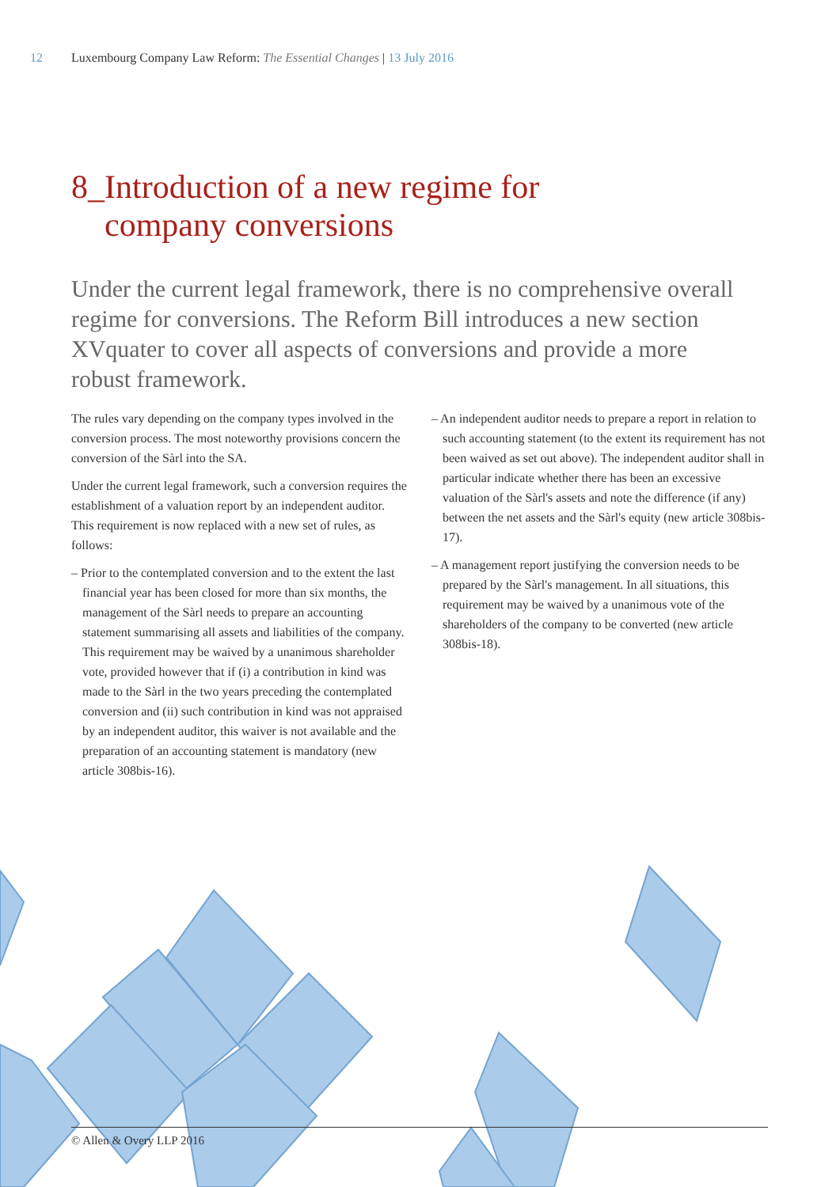12 Luxembourg Company Law Reform: The Essential Changes | 13 July 2016
8_Introduction of a new regime for
company conversions
Under the current legal framework, there is no comprehensive overall regime for conversions. The Reform Bill introduces a new section XVquater to cover all aspects of conversions and provide a more robust framework.
The rules vary depending on the company types involved in the conversion process. The most noteworthy provisions concern the conversion of the Sàrl into the SA.
Under the current legal framework, such a conversion requires the establishment of a valuation report by an independent auditor. This requirement is now replaced with a new set of rules, as follows:
– Prior to the contemplated conversion and to the extent the last financial year has been closed for more than six months, the management of the Sàrl needs to prepare an accounting statement summarising all assets and liabilities of the company. This requirement may be waived by a unanimous shareholder vote, provided however that if (i) a contribution in kind was made to the Sàrl in the two years preceding the contemplated conversion and (ii) such contribution in kind was not appraised by an independent auditor, this waiver is not available and the preparation of an accounting statement is mandatory (new article 308bis-16).
– An independent auditor needs to prepare a report in relation to such accounting statement (to the extent its requirement has not been waived as set out above). The independent auditor shall in particular indicate whether there has been an excessive valuation of the Sàrl's assets and note the difference (if any) between the net assets and the Sàrl's equity (new article 308bis-17).
– A management report justifying the conversion needs to be prepared by the Sàrl's management. In all situations, this requirement may be waived by a unanimous vote of the shareholders of the company to be converted (new article 308bis-18).
© Allen & Overy LLP 2016